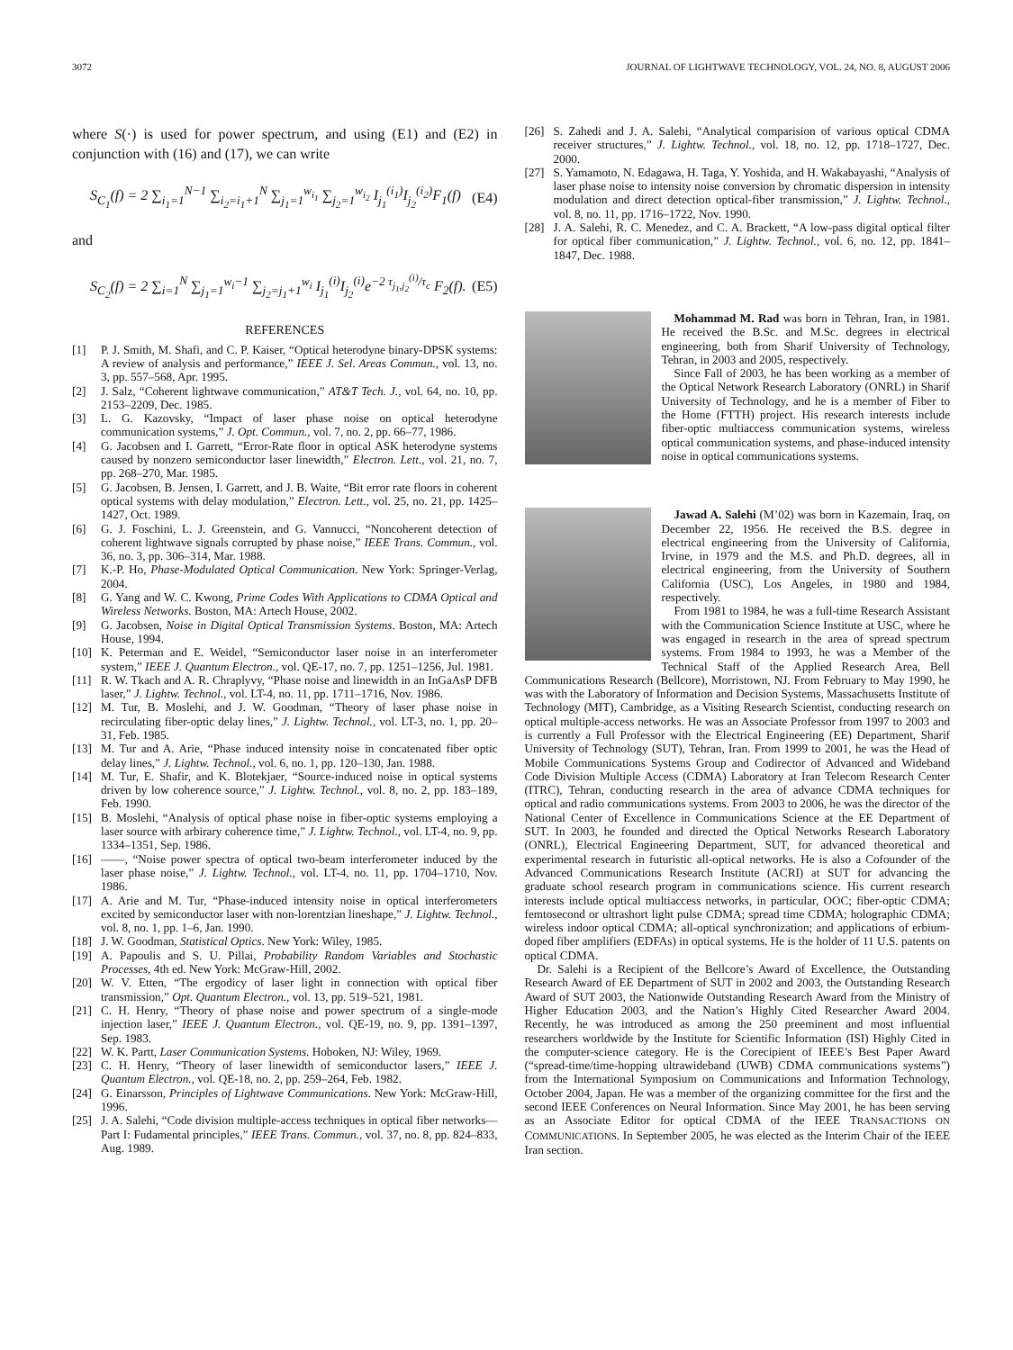3072 JOURNAL OF LIGHTWAVE TECHNOLOGY, VOL. 24, NO. 8, AUGUST 2006
where S(·) is used for power spectrum, and using (E1) and (E2) in conjunction with (16) and (17), we can write
S<sub>C<sub>1</sub></sub>(f) = 2 ∑<sub>i<sub>1</sub>=1</sub><sup>N−1</sup> ∑<sub>i<sub>2</sub>=i<sub>1</sub>+1</sub><sup>N</sup> ∑<sub>j<sub>1</sub>=1</sub><sup>w<sub>i<sub>1</sub></sub></sup> ∑<sub>j<sub>2</sub>=1</sub><sup>w<sub>i<sub>2</sub></sub></sup> I<sub>j<sub>1</sub></sub><sup>(i<sub>1</sub>)</sup>I<sub>j<sub>2</sub></sub><sup>(i<sub>2</sub>)</sup>F<sub>1</sub>(f) (E4)
and
S<sub>C<sub>2</sub></sub>(f) = 2 ∑<sub>i=1</sub><sup>N</sup> ∑<sub>j<sub>1</sub>=1</sub><sup>w<sub>i</sub>−1</sup> ∑<sub>j<sub>2</sub>=j<sub>1</sub>+1</sub><sup>w<sub>i</sub></sup> I<sub>j<sub>1</sub></sub><sup>(i)</sup>I<sub>j<sub>2</sub></sub><sup>(i)</sup>e<sup>−2 τ<sub>j<sub>1</sub>,j<sub>2</sub></sub><sup>(i)</sup>/τ<sub>c</sub></sup> F<sub>2</sub>(f). (E5)
REFERENCES
[1] P. J. Smith, M. Shafi, and C. P. Kaiser, “Optical heterodyne binary-DPSK systems: A review of analysis and performance,” IEEE J. Sel. Areas Commun., vol. 13, no. 3, pp. 557–568, Apr. 1995.
[2] J. Salz, “Coherent lightwave communication,” AT&T Tech. J., vol. 64, no. 10, pp. 2153–2209, Dec. 1985.
[3] L. G. Kazovsky, “Impact of laser phase noise on optical heterodyne communication systems,” J. Opt. Commun., vol. 7, no. 2, pp. 66–77, 1986.
[4] G. Jacobsen and I. Garrett, “Error-Rate floor in optical ASK heterodyne systems caused by nonzero semiconductor laser linewidth,” Electron. Lett., vol. 21, no. 7, pp. 268–270, Mar. 1985.
[5] G. Jacobsen, B. Jensen, I. Garrett, and J. B. Waite, “Bit error rate floors in coherent optical systems with delay modulation,” Electron. Lett., vol. 25, no. 21, pp. 1425–1427, Oct. 1989.
[6] G. J. Foschini, L. J. Greenstein, and G. Vannucci, “Noncoherent detection of coherent lightwave signals corrupted by phase noise,” IEEE Trans. Commun., vol. 36, no. 3, pp. 306–314, Mar. 1988.
[7] K.-P. Ho, Phase-Modulated Optical Communication. New York: Springer-Verlag, 2004.
[8] G. Yang and W. C. Kwong, Prime Codes With Applications to CDMA Optical and Wireless Networks. Boston, MA: Artech House, 2002.
[9] G. Jacobsen, Noise in Digital Optical Transmission Systems. Boston, MA: Artech House, 1994.
[10] K. Peterman and E. Weidel, “Semiconductor laser noise in an interferometer system,” IEEE J. Quantum Electron., vol. QE-17, no. 7, pp. 1251–1256, Jul. 1981.
[11] R. W. Tkach and A. R. Chraplyvy, “Phase noise and linewidth in an InGaAsP DFB laser,” J. Lightw. Technol., vol. LT-4, no. 11, pp. 1711–1716, Nov. 1986.
[12] M. Tur, B. Moslehi, and J. W. Goodman, “Theory of laser phase noise in recirculating fiber-optic delay lines,” J. Lightw. Technol., vol. LT-3, no. 1, pp. 20–31, Feb. 1985.
[13] M. Tur and A. Arie, “Phase induced intensity noise in concatenated fiber optic delay lines,” J. Lightw. Technol., vol. 6, no. 1, pp. 120–130, Jan. 1988.
[14] M. Tur, E. Shafir, and K. Blotekjaer, “Source-induced noise in optical systems driven by low coherence source,” J. Lightw. Technol., vol. 8, no. 2, pp. 183–189, Feb. 1990.
[15] B. Moslehi, “Analysis of optical phase noise in fiber-optic systems employing a laser source with arbirary coherence time,” J. Lightw. Technol., vol. LT-4, no. 9, pp. 1334–1351, Sep. 1986.
[16] ——, “Noise power spectra of optical two-beam interferometer induced by the laser phase noise,” J. Lightw. Technol., vol. LT-4, no. 11, pp. 1704–1710, Nov. 1986.
[17] A. Arie and M. Tur, “Phase-induced intensity noise in optical interferometers excited by semiconductor laser with non-lorentzian lineshape,” J. Lightw. Technol., vol. 8, no. 1, pp. 1–6, Jan. 1990.
[18] J. W. Goodman, Statistical Optics. New York: Wiley, 1985.
[19] A. Papoulis and S. U. Pillai, Probability Random Variables and Stochastic Processes, 4th ed. New York: McGraw-Hill, 2002.
[20] W. V. Etten, “The ergodicy of laser light in connection with optical fiber transmission,” Opt. Quantum Electron., vol. 13, pp. 519–521, 1981.
[21] C. H. Henry, “Theory of phase noise and power spectrum of a single-mode injection laser,” IEEE J. Quantum Electron., vol. QE-19, no. 9, pp. 1391–1397, Sep. 1983.
[22] W. K. Partt, Laser Communication Systems. Hoboken, NJ: Wiley, 1969.
[23] C. H. Henry, “Theory of laser linewidth of semiconductor lasers,” IEEE J. Quantum Electron., vol. QE-18, no. 2, pp. 259–264, Feb. 1982.
[24] G. Einarsson, Principles of Lightwave Communications. New York: McGraw-Hill, 1996.
[25] J. A. Salehi, “Code division multiple-access techniques in optical fiber networks—Part I: Fudamental principles,” IEEE Trans. Commun., vol. 37, no. 8, pp. 824–833, Aug. 1989.
[26] S. Zahedi and J. A. Salehi, “Analytical comparision of various optical CDMA receiver structures,” J. Lightw. Technol., vol. 18, no. 12, pp. 1718–1727, Dec. 2000.
[27] S. Yamamoto, N. Edagawa, H. Taga, Y. Yoshida, and H. Wakabayashi, “Analysis of laser phase noise to intensity noise conversion by chromatic dispersion in intensity modulation and direct detection optical-fiber transmission,” J. Lightw. Technol., vol. 8, no. 11, pp. 1716–1722, Nov. 1990.
[28] J. A. Salehi, R. C. Menedez, and C. A. Brackett, “A low-pass digital optical filter for optical fiber communication,” J. Lightw. Technol., vol. 6, no. 12, pp. 1841–1847, Dec. 1988.
Mohammad M. Rad was born in Tehran, Iran, in 1981. He received the B.Sc. and M.Sc. degrees in electrical engineering, both from Sharif University of Technology, Tehran, in 2003 and 2005, respectively.
Since Fall of 2003, he has been working as a member of the Optical Network Research Laboratory (ONRL) in Sharif University of Technology, and he is a member of Fiber to the Home (FTTH) project. His research interests include fiber-optic multiaccess communication systems, wireless optical communication systems, and phase-induced intensity noise in optical communications systems.
Jawad A. Salehi (M’02) was born in Kazemain, Iraq, on December 22, 1956. He received the B.S. degree in electrical engineering from the University of California, Irvine, in 1979 and the M.S. and Ph.D. degrees, all in electrical engineering, from the University of Southern California (USC), Los Angeles, in 1980 and 1984, respectively.
From 1981 to 1984, he was a full-time Research Assistant with the Communication Science Institute at USC, where he was engaged in research in the area of spread spectrum systems. From 1984 to 1993, he was a Member of the Technical Staff of the Applied Research Area, Bell Communications Research (Bellcore), Morristown, NJ. From February to May 1990, he was with the Laboratory of Information and Decision Systems, Massachusetts Institute of Technology (MIT), Cambridge, as a Visiting Research Scientist, conducting research on optical multiple-access networks. He was an Associate Professor from 1997 to 2003 and is currently a Full Professor with the Electrical Engineering (EE) Department, Sharif University of Technology (SUT), Tehran, Iran. From 1999 to 2001, he was the Head of Mobile Communications Systems Group and Codirector of Advanced and Wideband Code Division Multiple Access (CDMA) Laboratory at Iran Telecom Research Center (ITRC), Tehran, conducting research in the area of advance CDMA techniques for optical and radio communications systems. From 2003 to 2006, he was the director of the National Center of Excellence in Communications Science at the EE Department of SUT. In 2003, he founded and directed the Optical Networks Research Laboratory (ONRL), Electrical Engineering Department, SUT, for advanced theoretical and experimental research in futuristic all-optical networks. He is also a Cofounder of the Advanced Communications Research Institute (ACRI) at SUT for advancing the graduate school research program in communications science. His current research interests include optical multiaccess networks, in particular, OOC; fiber-optic CDMA; femtosecond or ultrashort light pulse CDMA; spread time CDMA; holographic CDMA; wireless indoor optical CDMA; all-optical synchronization; and applications of erbium-doped fiber amplifiers (EDFAs) in optical systems. He is the holder of 11 U.S. patents on optical CDMA.
Dr. Salehi is a Recipient of the Bellcore’s Award of Excellence, the Outstanding Research Award of EE Department of SUT in 2002 and 2003, the Outstanding Research Award of SUT 2003, the Nationwide Outstanding Research Award from the Ministry of Higher Education 2003, and the Nation’s Highly Cited Researcher Award 2004. Recently, he was introduced as among the 250 preeminent and most influential researchers worldwide by the Institute for Scientific Information (ISI) Highly Cited in the computer-science category. He is the Corecipient of IEEE’s Best Paper Award (“spread-time/time-hopping ultrawideband (UWB) CDMA communications systems”) from the International Symposium on Communications and Information Technology, October 2004, Japan. He was a member of the organizing committee for the first and the second IEEE Conferences on Neural Information. Since May 2001, he has been serving as an Associate Editor for optical CDMA of the IEEE TRANSACTIONS ON COMMUNICATIONS. In September 2005, he was elected as the Interim Chair of the IEEE Iran section.